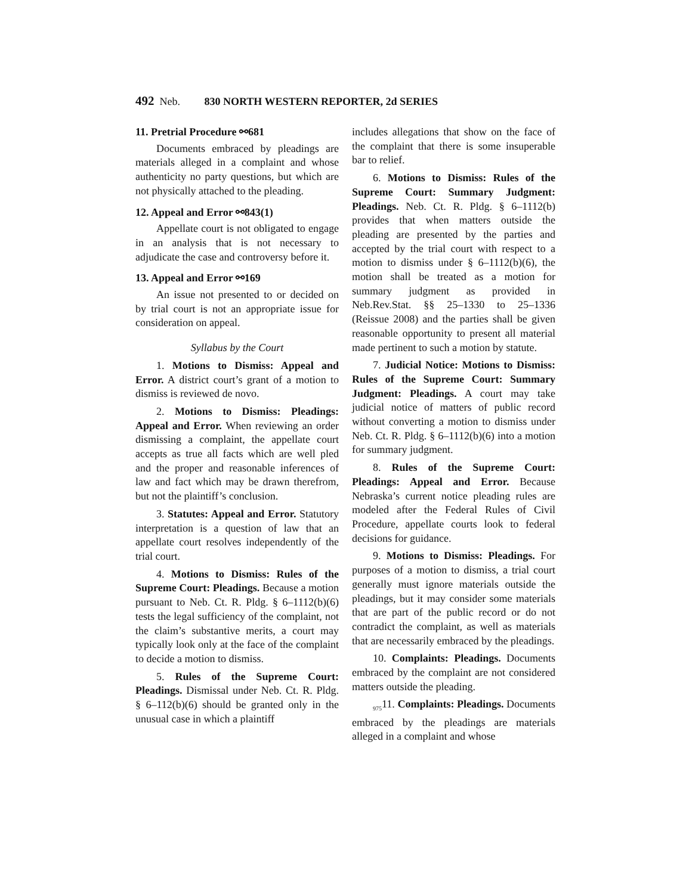492 Neb. 830 NORTH WESTERN REPORTER, 2d SERIES
11. Pretrial Procedure ⚯681
Documents embraced by pleadings are materials alleged in a complaint and whose authenticity no party questions, but which are not physically attached to the pleading.
12. Appeal and Error ⚯843(1)
Appellate court is not obligated to engage in an analysis that is not necessary to adjudicate the case and controversy before it.
13. Appeal and Error ⚯169
An issue not presented to or decided on by trial court is not an appropriate issue for consideration on appeal.
Syllabus by the Court
1. Motions to Dismiss: Appeal and Error. A district court’s grant of a motion to dismiss is reviewed de novo.
2. Motions to Dismiss: Pleadings: Appeal and Error. When reviewing an order dismissing a complaint, the appellate court accepts as true all facts which are well pled and the proper and reasonable inferences of law and fact which may be drawn therefrom, but not the plaintiff’s conclusion.
3. Statutes: Appeal and Error. Statutory interpretation is a question of law that an appellate court resolves independently of the trial court.
4. Motions to Dismiss: Rules of the Supreme Court: Pleadings. Because a motion pursuant to Neb. Ct. R. Pldg. § 6–1112(b)(6) tests the legal sufficiency of the complaint, not the claim’s substantive merits, a court may typically look only at the face of the complaint to decide a motion to dismiss.
5. Rules of the Supreme Court: Pleadings. Dismissal under Neb. Ct. R. Pldg. § 6–112(b)(6) should be granted only in the unusual case in which a plaintiff
includes allegations that show on the face of the complaint that there is some insuperable bar to relief.
6. Motions to Dismiss: Rules of the Supreme Court: Summary Judgment: Pleadings. Neb. Ct. R. Pldg. § 6–1112(b) provides that when matters outside the pleading are presented by the parties and accepted by the trial court with respect to a motion to dismiss under § 6–1112(b)(6), the motion shall be treated as a motion for summary judgment as provided in Neb.Rev.Stat. §§ 25–1330 to 25–1336 (Reissue 2008) and the parties shall be given reasonable opportunity to present all material made pertinent to such a motion by statute.
7. Judicial Notice: Motions to Dismiss: Rules of the Supreme Court: Summary Judgment: Pleadings. A court may take judicial notice of matters of public record without converting a motion to dismiss under Neb. Ct. R. Pldg. § 6–1112(b)(6) into a motion for summary judgment.
8. Rules of the Supreme Court: Pleadings: Appeal and Error. Because Nebraska’s current notice pleading rules are modeled after the Federal Rules of Civil Procedure, appellate courts look to federal decisions for guidance.
9. Motions to Dismiss: Pleadings. For purposes of a motion to dismiss, a trial court generally must ignore materials outside the pleadings, but it may consider some materials that are part of the public record or do not contradict the complaint, as well as materials that are necessarily embraced by the pleadings.
10. Complaints: Pleadings. Documents embraced by the complaint are not considered matters outside the pleading.
<sub>975</sub>11. Complaints: Pleadings. Documents embraced by the pleadings are materials alleged in a complaint and whose